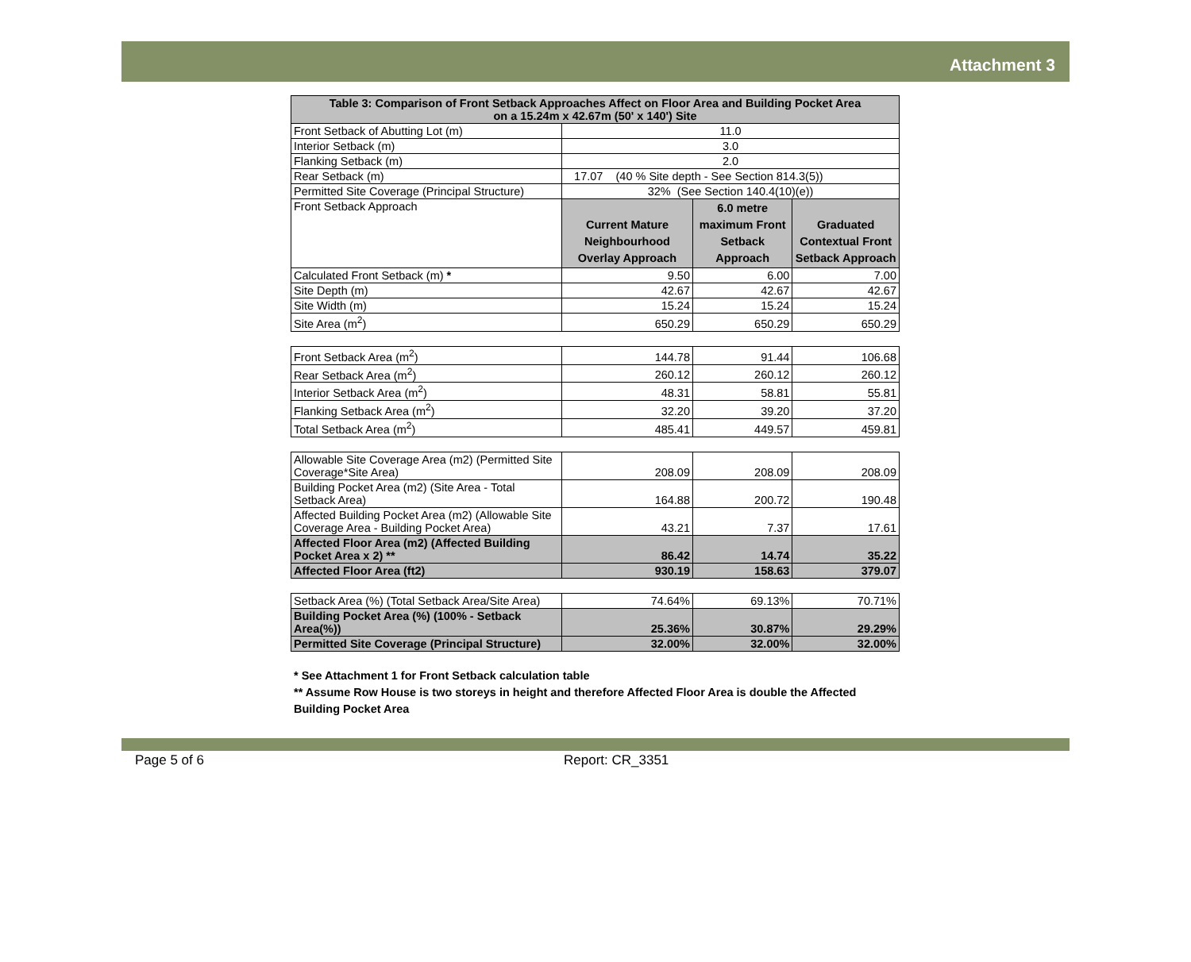Attachment 3
| Table 3: Comparison of Front Setback Approaches Affect on Floor Area and Building Pocket Area on a 15.24m x 42.67m (50' x 140') Site | | | |
| Front Setback of Abutting Lot (m) | 11.0 | | |
| Interior Setback (m) | 3.0 | | |
| Flanking Setback (m) | 2.0 | | |
| Rear Setback (m) | 17.07 (40 % Site depth - See Section 814.3(5)) | | |
| Permitted Site Coverage (Principal Structure) | 32% (See Section 140.4(10)(e)) | | |
| Front Setback Approach | Current Mature Neighbourhood Overlay Approach | 6.0 metre maximum Front Setback Approach | Graduated Contextual Front Setback Approach |
| Calculated Front Setback (m) * | 9.50 | 6.00 | 7.00 |
| Site Depth (m) | 42.67 | 42.67 | 42.67 |
| Site Width (m) | 15.24 | 15.24 | 15.24 |
| Site Area (m<sup>2</sup>) | 650.29 | 650.29 | 650.29 |
| Front Setback Area (m<sup>2</sup>) | 144.78 | 91.44 | 106.68 |
| Rear Setback Area (m<sup>2</sup>) | 260.12 | 260.12 | 260.12 |
| Interior Setback Area (m<sup>2</sup>) | 48.31 | 58.81 | 55.81 |
| Flanking Setback Area (m<sup>2</sup>) | 32.20 | 39.20 | 37.20 |
| Total Setback Area (m<sup>2</sup>) | 485.41 | 449.57 | 459.81 |
| Allowable Site Coverage Area (m2) (Permitted Site Coverage*Site Area) | 208.09 | 208.09 | 208.09 |
| Building Pocket Area (m2) (Site Area - Total Setback Area) | 164.88 | 200.72 | 190.48 |
| Affected Building Pocket Area (m2) (Allowable Site Coverage Area - Building Pocket Area) | 43.21 | 7.37 | 17.61 |
| Affected Floor Area (m2) (Affected Building Pocket Area x 2) ** | 86.42 | 14.74 | 35.22 |
| Affected Floor Area (ft2) | 930.19 | 158.63 | 379.07 |
| Setback Area (%) (Total Setback Area/Site Area) | 74.64% | 69.13% | 70.71% |
| Building Pocket Area (%) (100% - Setback Area(%)) | 25.36% | 30.87% | 29.29% |
| Permitted Site Coverage (Principal Structure) | 32.00% | 32.00% | 32.00% |
* See Attachment 1 for Front Setback calculation table
** Assume Row House is two storeys in height and therefore Affected Floor Area is double the Affected Building Pocket Area
Page 5 of 6 Report: CR_3351